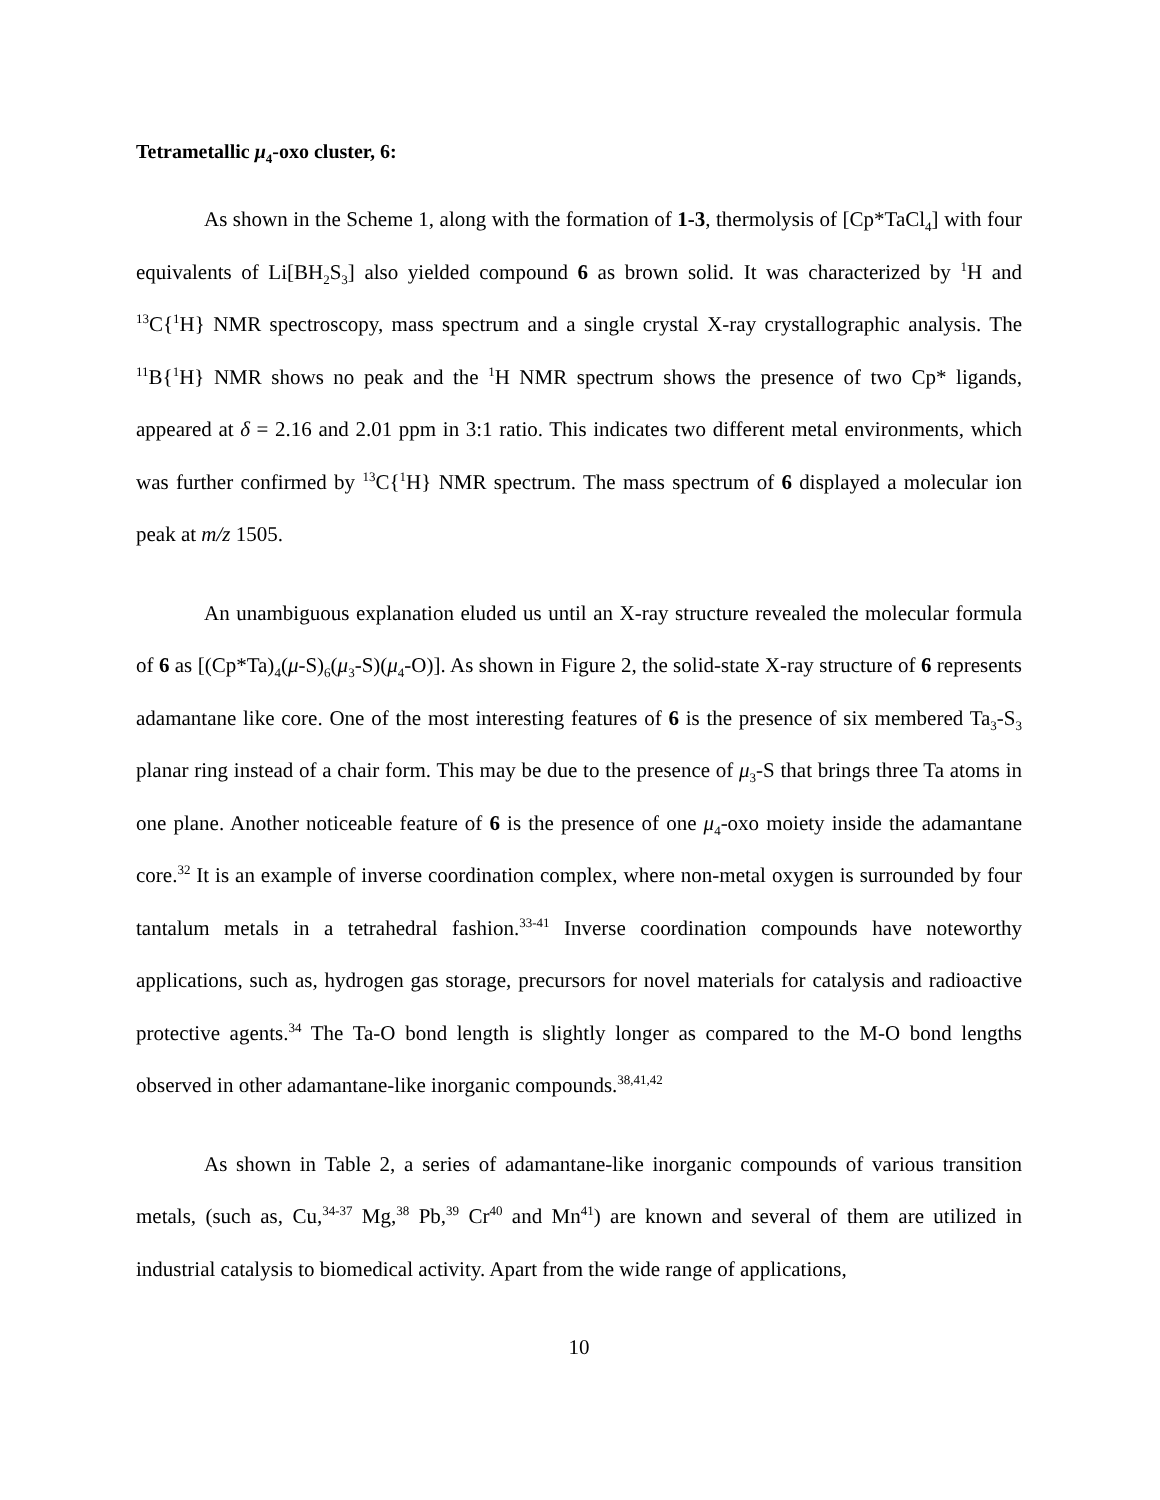Tetrametallic μ<sub>4</sub>-oxo cluster, 6:
As shown in the Scheme 1, along with the formation of 1-3, thermolysis of [Cp*TaCl<sub>4</sub>] with four equivalents of Li[BH<sub>2</sub>S<sub>3</sub>] also yielded compound 6 as brown solid. It was characterized by <sup>1</sup>H and <sup>13</sup>C{<sup>1</sup>H} NMR spectroscopy, mass spectrum and a single crystal X-ray crystallographic analysis. The <sup>11</sup>B{<sup>1</sup>H} NMR shows no peak and the <sup>1</sup>H NMR spectrum shows the presence of two Cp* ligands, appeared at δ = 2.16 and 2.01 ppm in 3:1 ratio. This indicates two different metal environments, which was further confirmed by <sup>13</sup>C{<sup>1</sup>H} NMR spectrum. The mass spectrum of 6 displayed a molecular ion peak at m/z 1505.
An unambiguous explanation eluded us until an X-ray structure revealed the molecular formula of 6 as [(Cp*Ta)<sub>4</sub>(μ-S)<sub>6</sub>(μ<sub>3</sub>-S)(μ<sub>4</sub>-O)]. As shown in Figure 2, the solid-state X-ray structure of 6 represents adamantane like core. One of the most interesting features of 6 is the presence of six membered Ta<sub>3</sub>-S<sub>3</sub> planar ring instead of a chair form. This may be due to the presence of μ<sub>3</sub>-S that brings three Ta atoms in one plane. Another noticeable feature of 6 is the presence of one μ<sub>4</sub>-oxo moiety inside the adamantane core.<sup>32</sup> It is an example of inverse coordination complex, where non-metal oxygen is surrounded by four tantalum metals in a tetrahedral fashion.<sup>33-41</sup> Inverse coordination compounds have noteworthy applications, such as, hydrogen gas storage, precursors for novel materials for catalysis and radioactive protective agents.<sup>34</sup> The Ta-O bond length is slightly longer as compared to the M-O bond lengths observed in other adamantane-like inorganic compounds.<sup>38,41,42</sup>
As shown in Table 2, a series of adamantane-like inorganic compounds of various transition metals, (such as, Cu,<sup>34-37</sup> Mg,<sup>38</sup> Pb,<sup>39</sup> Cr<sup>40</sup> and Mn<sup>41</sup>) are known and several of them are utilized in industrial catalysis to biomedical activity. Apart from the wide range of applications,
10